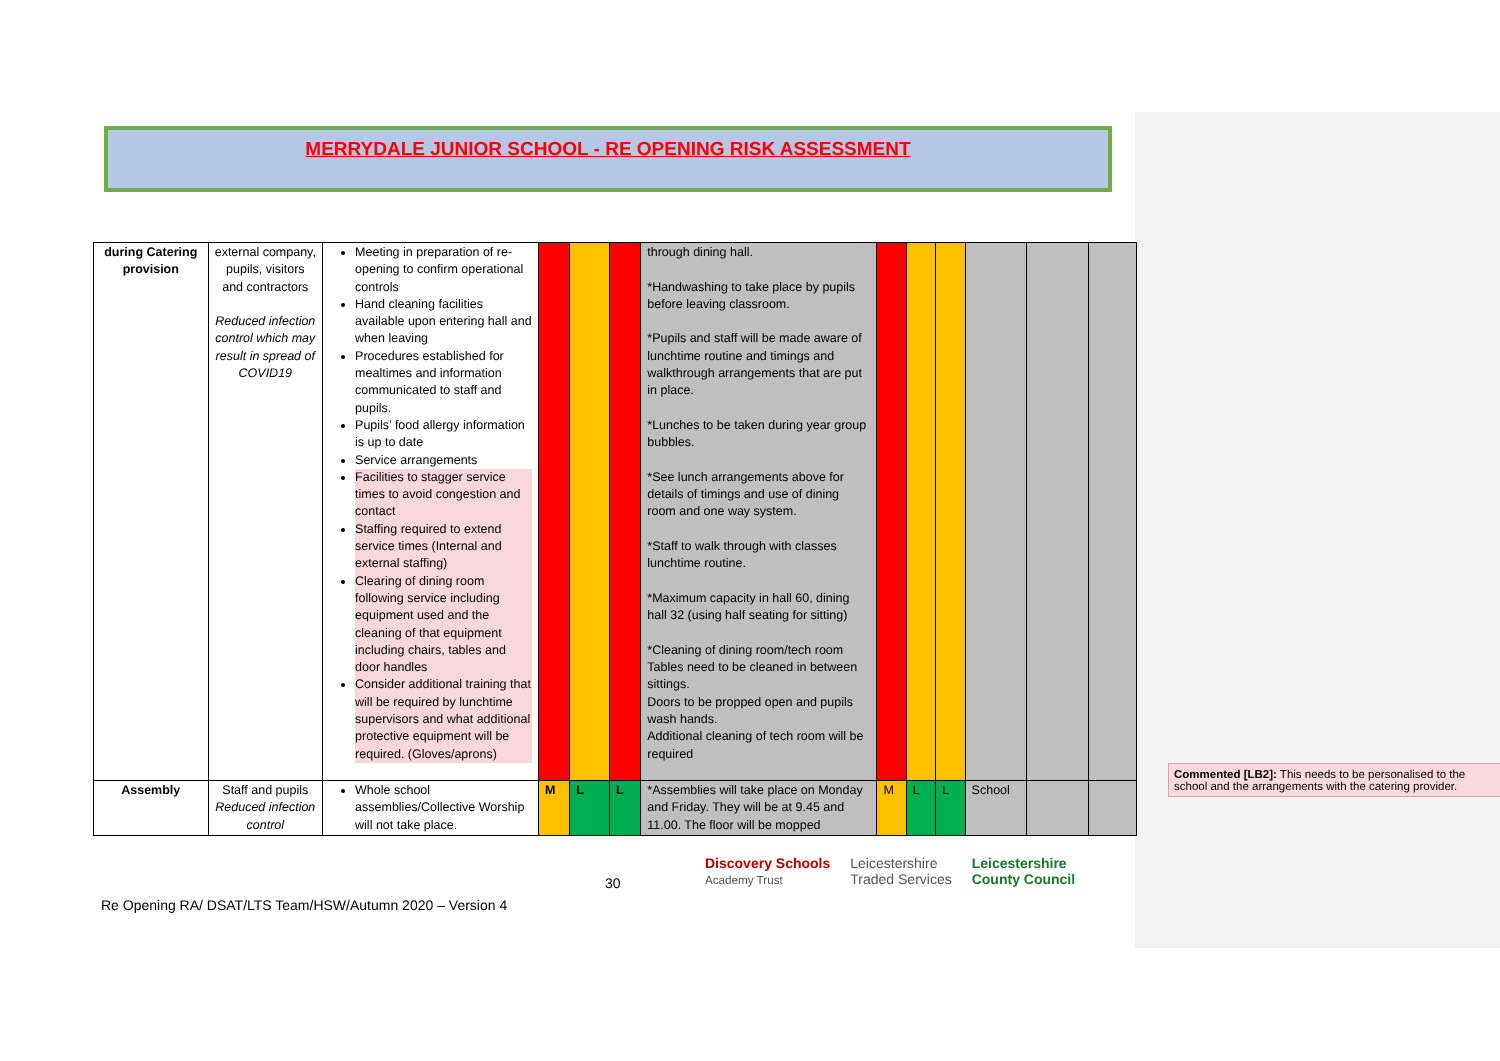MERRYDALE JUNIOR SCHOOL - RE OPENING RISK ASSESSMENT
| during Catering provision | external company, pupils, visitors and contractors Reduced infection control which may result in spread of COVID19 | Meeting in preparation of re-opening to confirm operational controls Hand cleaning facilities available upon entering hall and when leaving Procedures established for mealtimes and information communicated to staff and pupils. Pupils’ food allergy information is up to date Service arrangements Facilities to stagger service times to avoid congestion and contact Staffing required to extend service times (Internal and external staffing) Clearing of dining room following service including equipment used and the cleaning of that equipment including chairs, tables and door handles Consider additional training that will be required by lunchtime supervisors and what additional protective equipment will be required. (Gloves/aprons) | | | | through dining hall. *Handwashing to take place by pupils before leaving classroom. *Pupils and staff will be made aware of lunchtime routine and timings and walkthrough arrangements that are put in place. *Lunches to be taken during year group bubbles. *See lunch arrangements above for details of timings and use of dining room and one way system. *Staff to walk through with classes lunchtime routine. *Maximum capacity in hall 60, dining hall 32 (using half seating for sitting) *Cleaning of dining room/tech room Tables need to be cleaned in between sittings. Doors to be propped open and pupils wash hands. Additional cleaning of tech room will be required | | | | | | |
| Assembly | Staff and pupils Reduced infection control | Whole school assemblies/Collective Worship will not take place. | M | L | L | *Assemblies will take place on Monday and Friday. They will be at 9.45 and 11.00. The floor will be mopped | M | L | L | School | | |
Commented [LB2]: This needs to be personalised to the school and the arrangements with the catering provider.
30
Discovery Schools
Academy Trust Leicestershire
Traded Services Leicestershire
County Council
Re Opening RA/ DSAT/LTS Team/HSW/Autumn 2020 – Version 4